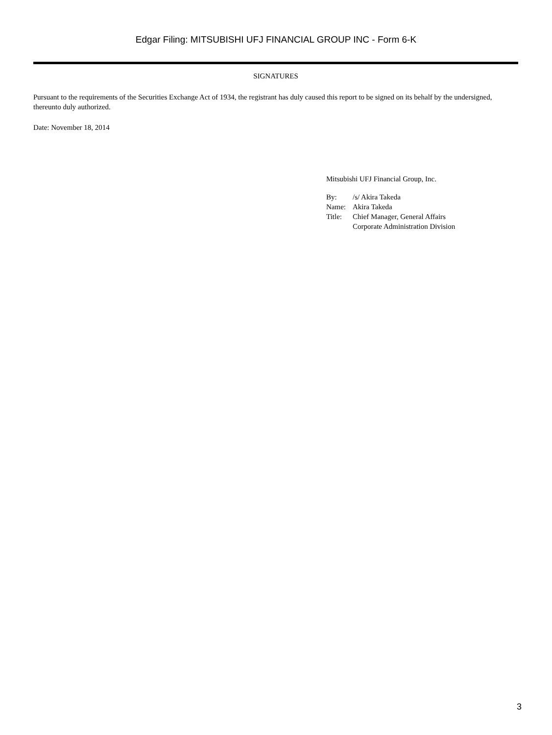Edgar Filing: MITSUBISHI UFJ FINANCIAL GROUP INC - Form 6-K
SIGNATURES
Pursuant to the requirements of the Securities Exchange Act of 1934, the registrant has duly caused this report to be signed on its behalf by the undersigned, thereunto duly authorized.
Date: November 18, 2014
Mitsubishi UFJ Financial Group, Inc.
| By: | /s/ Akira Takeda |
| Name: | Akira Takeda |
| Title: | Chief Manager, General Affairs Corporate Administration Division |
3